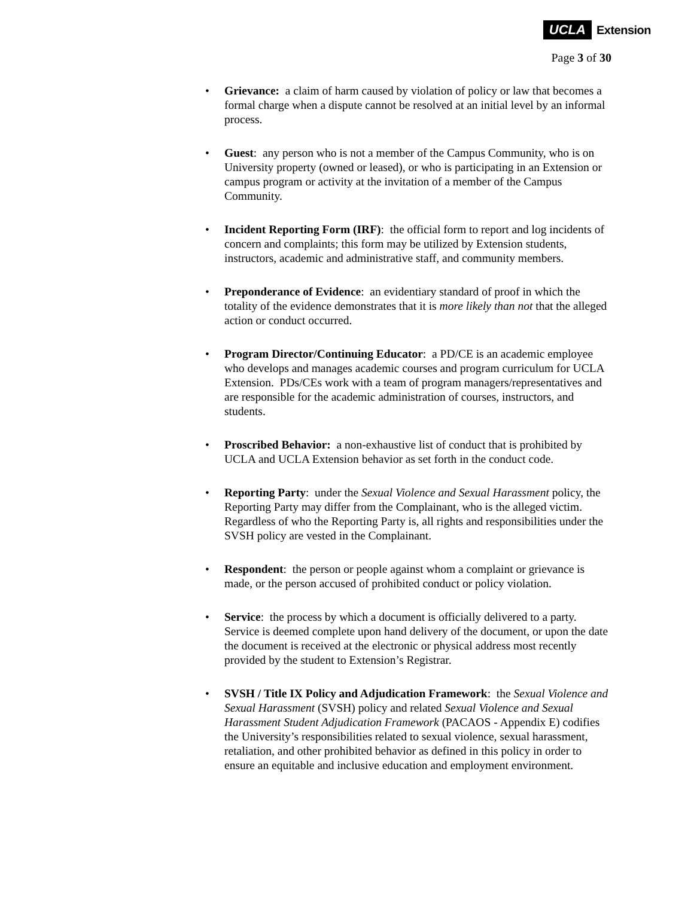UCLA Extension
Page 3 of 30
• Grievance: a claim of harm caused by violation of policy or law that becomes a formal charge when a dispute cannot be resolved at an initial level by an informal process.
• Guest: any person who is not a member of the Campus Community, who is on University property (owned or leased), or who is participating in an Extension or campus program or activity at the invitation of a member of the Campus Community.
• Incident Reporting Form (IRF): the official form to report and log incidents of concern and complaints; this form may be utilized by Extension students, instructors, academic and administrative staff, and community members.
• Preponderance of Evidence: an evidentiary standard of proof in which the totality of the evidence demonstrates that it is more likely than not that the alleged action or conduct occurred.
• Program Director/Continuing Educator: a PD/CE is an academic employee who develops and manages academic courses and program curriculum for UCLA Extension. PDs/CEs work with a team of program managers/representatives and are responsible for the academic administration of courses, instructors, and students.
• Proscribed Behavior: a non-exhaustive list of conduct that is prohibited by UCLA and UCLA Extension behavior as set forth in the conduct code.
• Reporting Party: under the Sexual Violence and Sexual Harassment policy, the Reporting Party may differ from the Complainant, who is the alleged victim. Regardless of who the Reporting Party is, all rights and responsibilities under the SVSH policy are vested in the Complainant.
• Respondent: the person or people against whom a complaint or grievance is made, or the person accused of prohibited conduct or policy violation.
• Service: the process by which a document is officially delivered to a party. Service is deemed complete upon hand delivery of the document, or upon the date the document is received at the electronic or physical address most recently provided by the student to Extension’s Registrar.
• SVSH / Title IX Policy and Adjudication Framework: the Sexual Violence and Sexual Harassment (SVSH) policy and related Sexual Violence and Sexual Harassment Student Adjudication Framework (PACAOS - Appendix E) codifies the University’s responsibilities related to sexual violence, sexual harassment, retaliation, and other prohibited behavior as defined in this policy in order to ensure an equitable and inclusive education and employment environment.